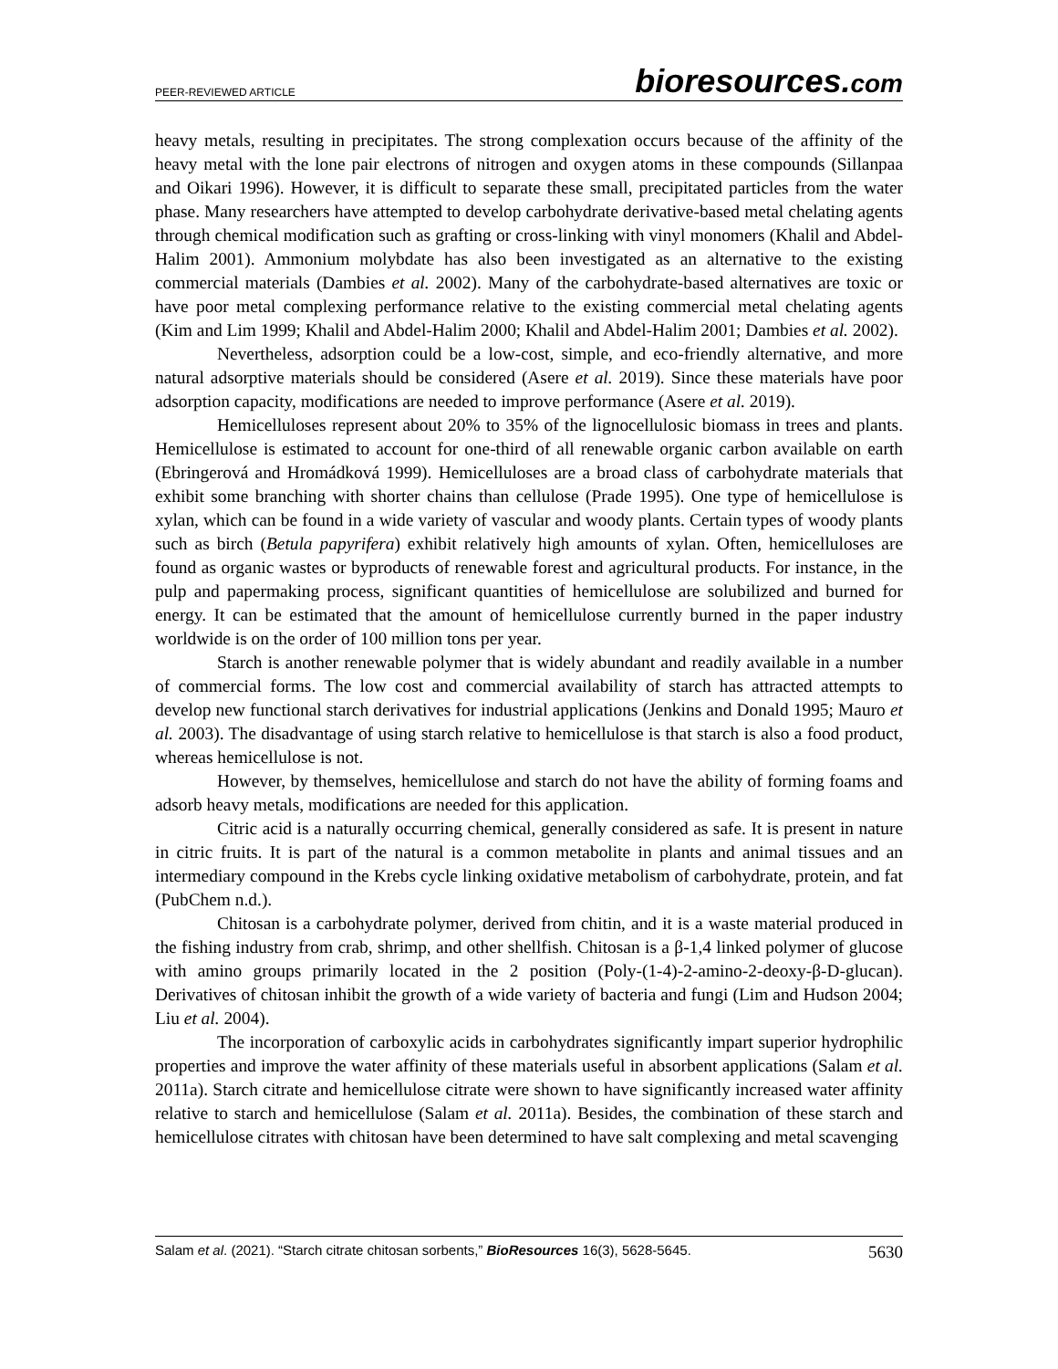PEER-REVIEWED ARTICLE
bioresources.com
heavy metals, resulting in precipitates. The strong complexation occurs because of the affinity of the heavy metal with the lone pair electrons of nitrogen and oxygen atoms in these compounds (Sillanpaa and Oikari 1996). However, it is difficult to separate these small, precipitated particles from the water phase. Many researchers have attempted to develop carbohydrate derivative-based metal chelating agents through chemical modification such as grafting or cross-linking with vinyl monomers (Khalil and Abdel-Halim 2001). Ammonium molybdate has also been investigated as an alternative to the existing commercial materials (Dambies et al. 2002). Many of the carbohydrate-based alternatives are toxic or have poor metal complexing performance relative to the existing commercial metal chelating agents (Kim and Lim 1999; Khalil and Abdel-Halim 2000; Khalil and Abdel-Halim 2001; Dambies et al. 2002).
Nevertheless, adsorption could be a low-cost, simple, and eco-friendly alternative, and more natural adsorptive materials should be considered (Asere et al. 2019). Since these materials have poor adsorption capacity, modifications are needed to improve performance (Asere et al. 2019).
Hemicelluloses represent about 20% to 35% of the lignocellulosic biomass in trees and plants. Hemicellulose is estimated to account for one-third of all renewable organic carbon available on earth (Ebringerová and Hromádková 1999). Hemicelluloses are a broad class of carbohydrate materials that exhibit some branching with shorter chains than cellulose (Prade 1995). One type of hemicellulose is xylan, which can be found in a wide variety of vascular and woody plants. Certain types of woody plants such as birch (Betula papyrifera) exhibit relatively high amounts of xylan. Often, hemicelluloses are found as organic wastes or byproducts of renewable forest and agricultural products. For instance, in the pulp and papermaking process, significant quantities of hemicellulose are solubilized and burned for energy. It can be estimated that the amount of hemicellulose currently burned in the paper industry worldwide is on the order of 100 million tons per year.
Starch is another renewable polymer that is widely abundant and readily available in a number of commercial forms. The low cost and commercial availability of starch has attracted attempts to develop new functional starch derivatives for industrial applications (Jenkins and Donald 1995; Mauro et al. 2003). The disadvantage of using starch relative to hemicellulose is that starch is also a food product, whereas hemicellulose is not.
However, by themselves, hemicellulose and starch do not have the ability of forming foams and adsorb heavy metals, modifications are needed for this application.
Citric acid is a naturally occurring chemical, generally considered as safe. It is present in nature in citric fruits. It is part of the natural is a common metabolite in plants and animal tissues and an intermediary compound in the Krebs cycle linking oxidative metabolism of carbohydrate, protein, and fat (PubChem n.d.).
Chitosan is a carbohydrate polymer, derived from chitin, and it is a waste material produced in the fishing industry from crab, shrimp, and other shellfish. Chitosan is a β-1,4 linked polymer of glucose with amino groups primarily located in the 2 position (Poly-(1-4)-2-amino-2-deoxy-β-D-glucan). Derivatives of chitosan inhibit the growth of a wide variety of bacteria and fungi (Lim and Hudson 2004; Liu et al. 2004).
The incorporation of carboxylic acids in carbohydrates significantly impart superior hydrophilic properties and improve the water affinity of these materials useful in absorbent applications (Salam et al. 2011a). Starch citrate and hemicellulose citrate were shown to have significantly increased water affinity relative to starch and hemicellulose (Salam et al. 2011a). Besides, the combination of these starch and hemicellulose citrates with chitosan have been determined to have salt complexing and metal scavenging
Salam et al. (2021). “Starch citrate chitosan sorbents,” BioResources 16(3), 5628-5645. 5630